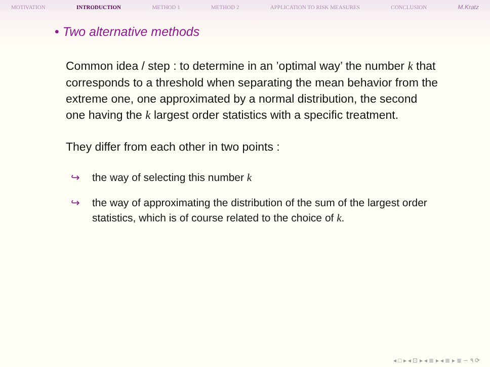MOTIVATION INTRODUCTION METHOD 1 METHOD 2 APPLICATION TO RISK MEASURES CONCLUSION M.Kratz
• Two alternative methods
Common idea / step : to determine in an ’optimal way’ the number k that corresponds to a threshold when separating the mean behavior from the extreme one, one approximated by a normal distribution, the second one having the k largest order statistics with a specific treatment.
They differ from each other in two points :
↪ the way of selecting this number k
↪ the way of approximating the distribution of the sum of the largest order statistics, which is of course related to the choice of k.
◂ □ ▸ ◂ ⊡ ▸ ◂ ≣ ▸ ◂ ≣ ▸ ≣ ∽ ۹ ⟳